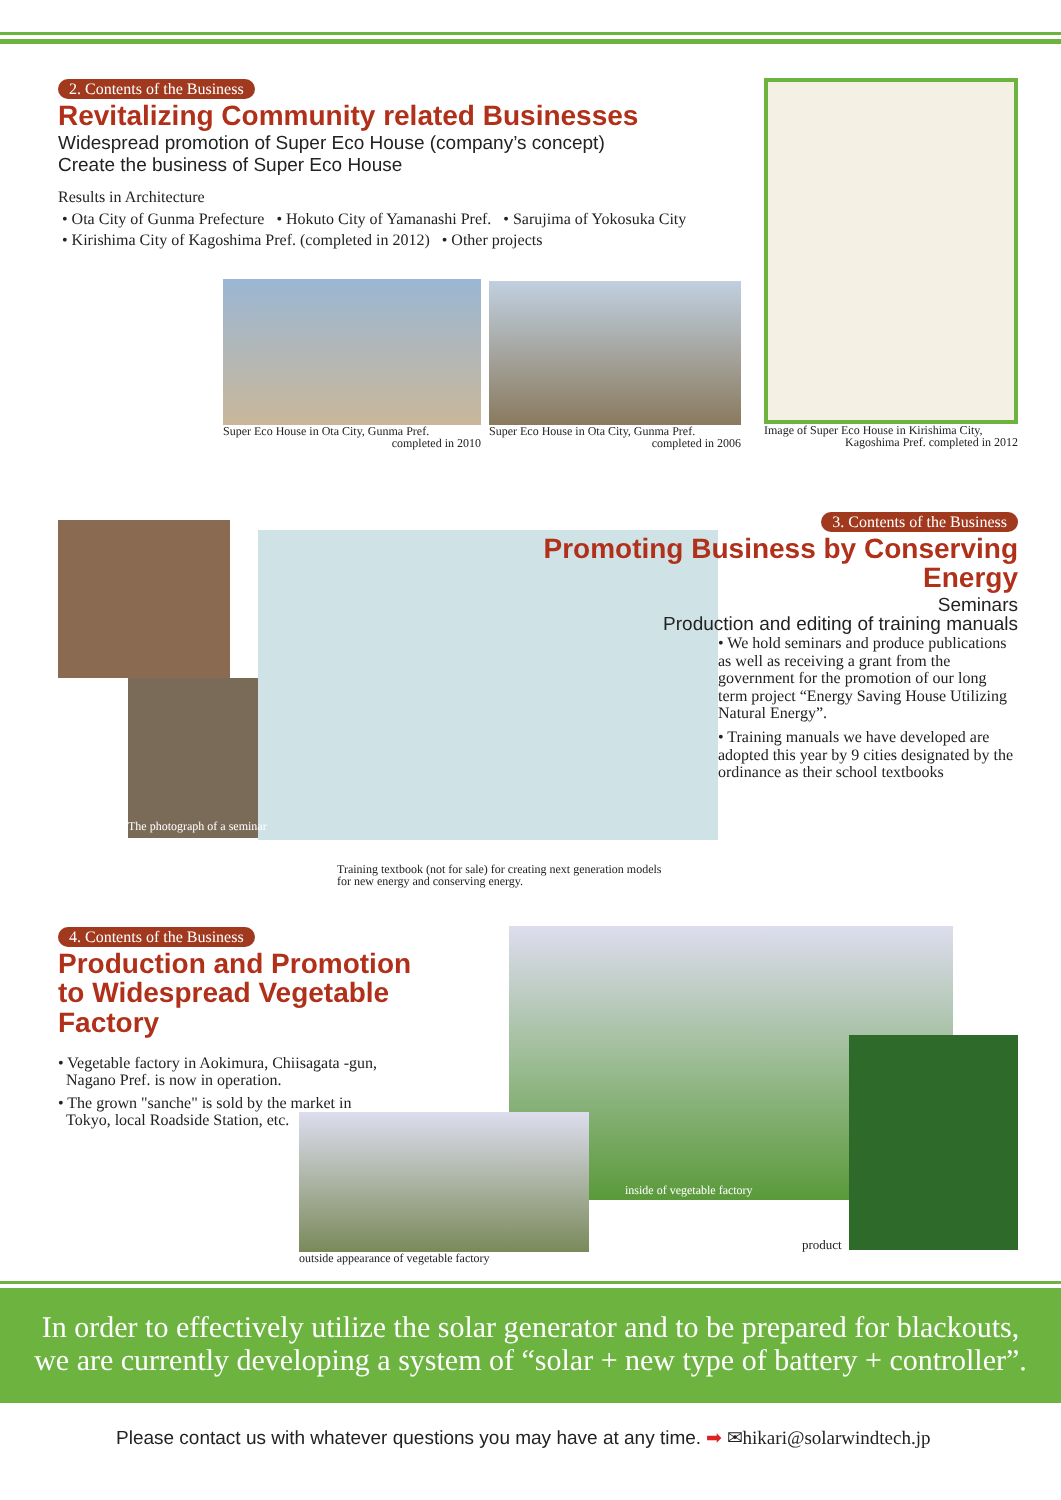2. Contents of the Business
Revitalizing Community related Businesses
Widespread promotion of Super Eco House (company’s concept)
Create the business of Super Eco House
Results in Architecture
• Ota City of Gunma Prefecture • Hokuto City of Yamanashi Pref. • Sarujima of Yokosuka City
• Kirishima City of Kagoshima Pref. (completed in 2012) • Other projects
Super Eco House in Ota City, Gunma Pref.
completed in 2010
Super Eco House in Ota City, Gunma Pref.
completed in 2006
Image of Super Eco House in Kirishima City,
Kagoshima Pref. completed in 2012
The photograph of a seminar
Training textbook (not for sale) for creating next generation models
for new energy and conserving energy.
3. Contents of the Business
Promoting Business by Conserving Energy
Seminars
Production and editing of training manuals
• We hold seminars and produce publications as well as receiving a grant from the government for the promotion of our long term project “Energy Saving House Utilizing Natural Energy”.
• Training manuals we have developed are adopted this year by 9 cities designated by the ordinance as their school textbooks
4. Contents of the Business
Production and Promotion
to Widespread Vegetable Factory
• Vegetable factory in Aokimura, Chiisagata -gun,
Nagano Pref. is now in operation.
• The grown "sanche" is sold by the market in
Tokyo, local Roadside Station, etc.
inside of vegetable factory
outside appearance of vegetable factory
product
In order to effectively utilize the solar generator and to be prepared for blackouts,
we are currently developing a system of “solar + new type of battery + controller”.
Please contact us with whatever questions you may have at any time. ➡ ✉hikari@solarwindtech.jp